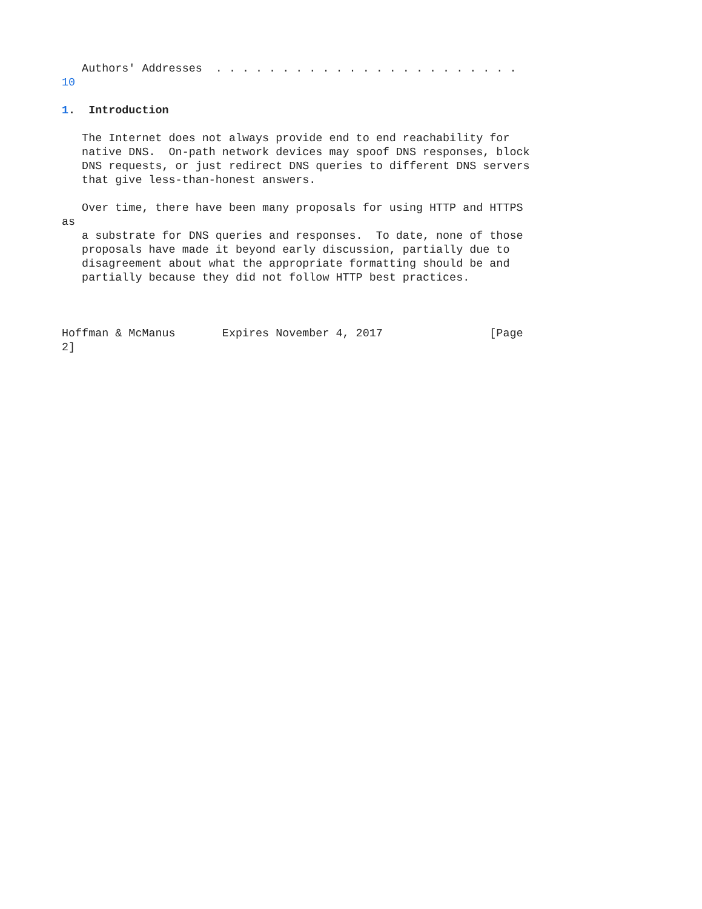Authors' Addresses  . . . . . . . . . . . . . . . . . . . . . . .
10

1.  Introduction

   The Internet does not always provide end to end reachability for
   native DNS.  On-path network devices may spoof DNS responses, block
   DNS requests, or just redirect DNS queries to different DNS servers
   that give less-than-honest answers.

   Over time, there have been many proposals for using HTTP and HTTPS
as
   a substrate for DNS queries and responses.  To date, none of those
   proposals have made it beyond early discussion, partially due to
   disagreement about what the appropriate formatting should be and
   partially because they did not follow HTTP best practices.



Hoffman & McManus       Expires November 4, 2017                [Page
2]